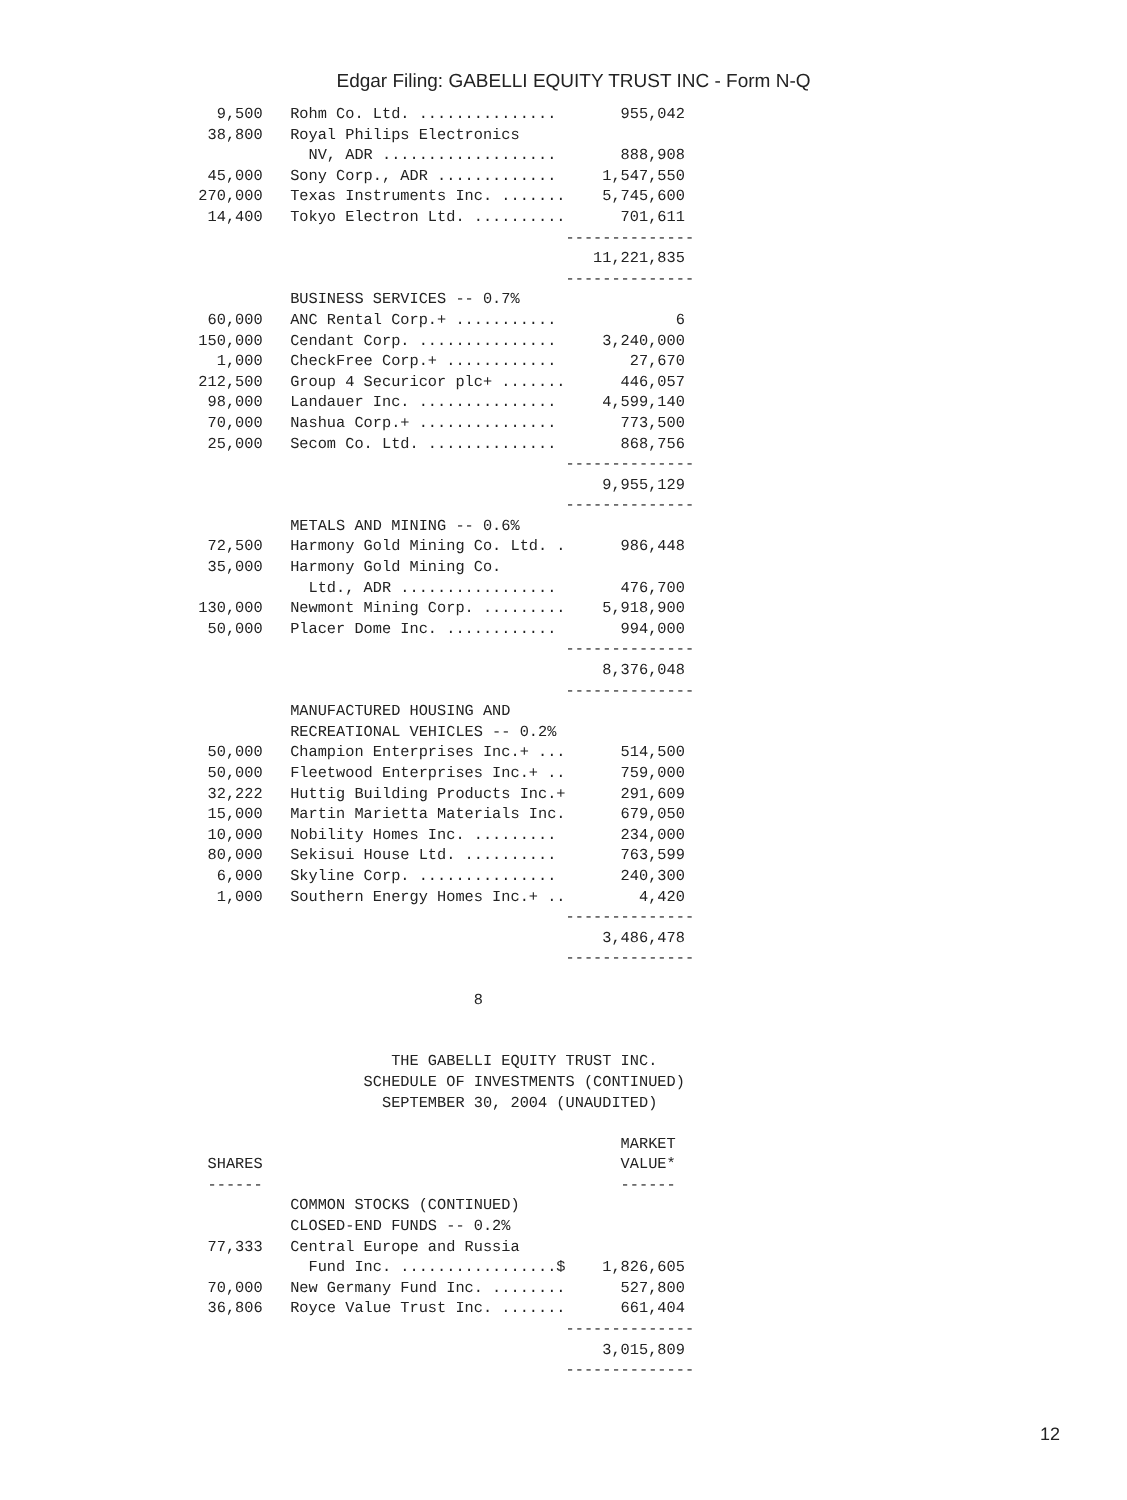Edgar Filing: GABELLI EQUITY TRUST INC - Form N-Q
    9,500   Rohm Co. Ltd. ...............       955,042
   38,800   Royal Philips Electronics
              NV, ADR ...................       888,908
   45,000   Sony Corp., ADR .............     1,547,550
  270,000   Texas Instruments Inc. .......    5,745,600
   14,400   Tokyo Electron Ltd. ..........      701,611
                                          --------------
                                             11,221,835
                                          --------------
            BUSINESS SERVICES -- 0.7%
   60,000   ANC Rental Corp.+ ...........             6
  150,000   Cendant Corp. ...............     3,240,000
    1,000   CheckFree Corp.+ ............        27,670
  212,500   Group 4 Securicor plc+ .......      446,057
   98,000   Landauer Inc. ...............     4,599,140
   70,000   Nashua Corp.+ ...............       773,500
   25,000   Secom Co. Ltd. ..............       868,756
                                          --------------
                                              9,955,129
                                          --------------
            METALS AND MINING -- 0.6%
   72,500   Harmony Gold Mining Co. Ltd. .      986,448
   35,000   Harmony Gold Mining Co.
              Ltd., ADR .................       476,700
  130,000   Newmont Mining Corp. .........    5,918,900
   50,000   Placer Dome Inc. ............       994,000
                                          --------------
                                              8,376,048
                                          --------------
            MANUFACTURED HOUSING AND
            RECREATIONAL VEHICLES -- 0.2%
   50,000   Champion Enterprises Inc.+ ...      514,500
   50,000   Fleetwood Enterprises Inc.+ ..      759,000
   32,222   Huttig Building Products Inc.+      291,609
   15,000   Martin Marietta Materials Inc.      679,050
   10,000   Nobility Homes Inc. .........       234,000
   80,000   Sekisui House Ltd. ..........       763,599
    6,000   Skyline Corp. ...............       240,300
    1,000   Southern Energy Homes Inc.+ ..        4,420
                                          --------------
                                              3,486,478
                                          --------------

                                8


                       THE GABELLI EQUITY TRUST INC.
                    SCHEDULE OF INVESTMENTS (CONTINUED)
                      SEPTEMBER 30, 2004 (UNAUDITED)

                                                MARKET
   SHARES                                       VALUE*
   ------                                       ------
            COMMON STOCKS (CONTINUED)
            CLOSED-END FUNDS -- 0.2%
   77,333   Central Europe and Russia
              Fund Inc. .................$    1,826,605
   70,000   New Germany Fund Inc. ........      527,800
   36,806   Royce Value Trust Inc. .......      661,404
                                          --------------
                                              3,015,809
                                          --------------
12